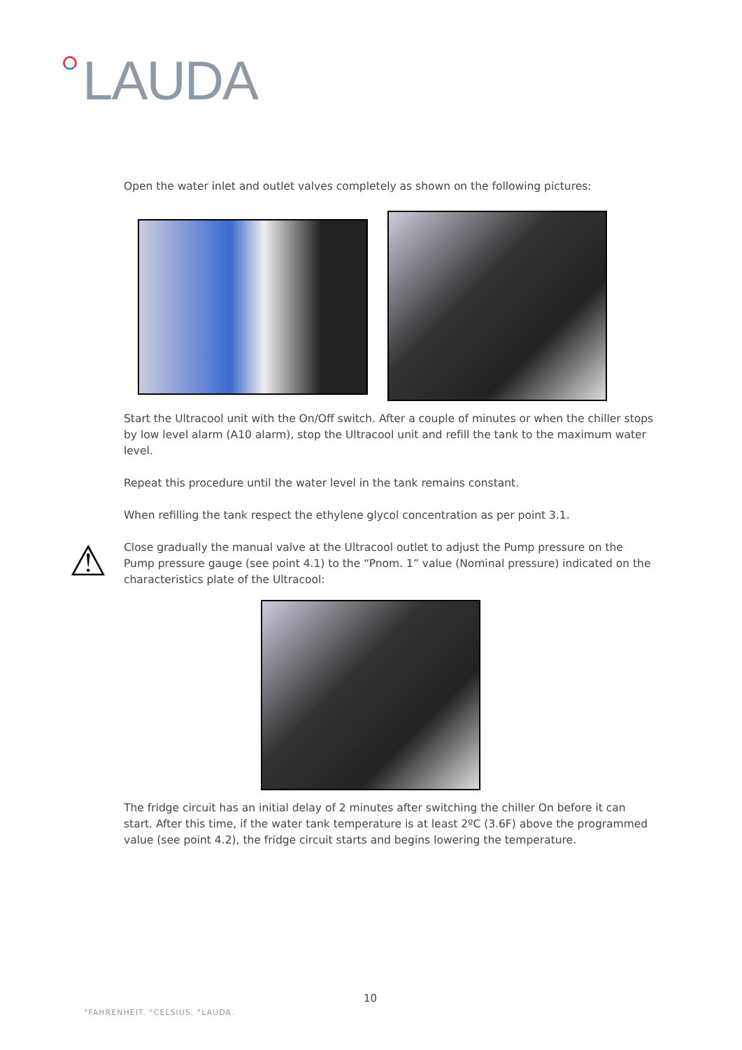LAUDA
Open the water inlet and outlet valves completely as shown on the following pictures:
Start the Ultracool unit with the On/Off switch. After a couple of minutes or when the chiller stops by low level alarm (A10 alarm), stop the Ultracool unit and refill the tank to the maximum water level.
Repeat this procedure until the water level in the tank remains constant.
When refilling the tank respect the ethylene glycol concentration as per point 3.1.
⚠
Close gradually the manual valve at the Ultracool outlet to adjust the Pump pressure on the Pump pressure gauge (see point 4.1) to the “Pnom. 1” value (Nominal pressure) indicated on the characteristics plate of the Ultracool:
The fridge circuit has an initial delay of 2 minutes after switching the chiller On before it can start. After this time, if the water tank temperature is at least 2ºC (3.6F) above the programmed value (see point 4.2), the fridge circuit starts and begins lowering the temperature.
10
°FAHRENHEIT. °CELSIUS. °LAUDA.